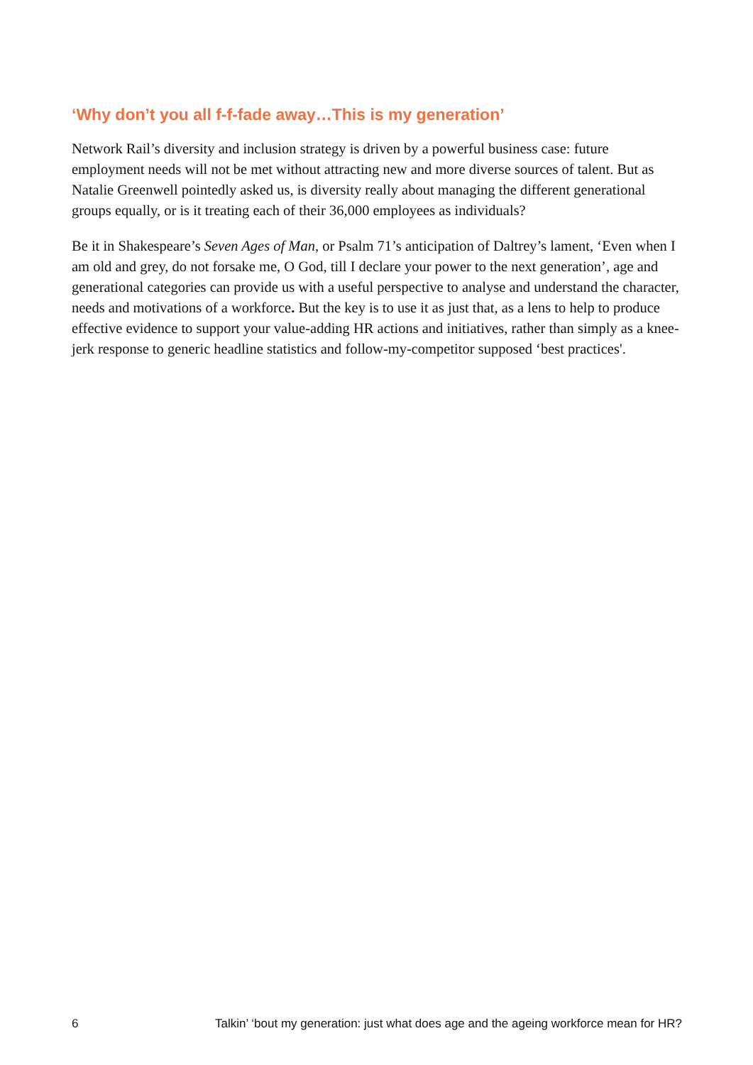‘Why don’t you all f-f-fade away…This is my generation’
Network Rail’s diversity and inclusion strategy is driven by a powerful business case: future employment needs will not be met without attracting new and more diverse sources of talent. But as Natalie Greenwell pointedly asked us, is diversity really about managing the different generational groups equally, or is it treating each of their 36,000 employees as individuals?
Be it in Shakespeare’s Seven Ages of Man, or Psalm 71’s anticipation of Daltrey’s lament, ‘Even when I am old and grey, do not forsake me, O God, till I declare your power to the next generation’, age and generational categories can provide us with a useful perspective to analyse and understand the character, needs and motivations of a workforce. But the key is to use it as just that, as a lens to help to produce effective evidence to support your value-adding HR actions and initiatives, rather than simply as a knee-jerk response to generic headline statistics and follow-my-competitor supposed ‘best practices'.
6 Talkin’ ‘bout my generation: just what does age and the ageing workforce mean for HR?